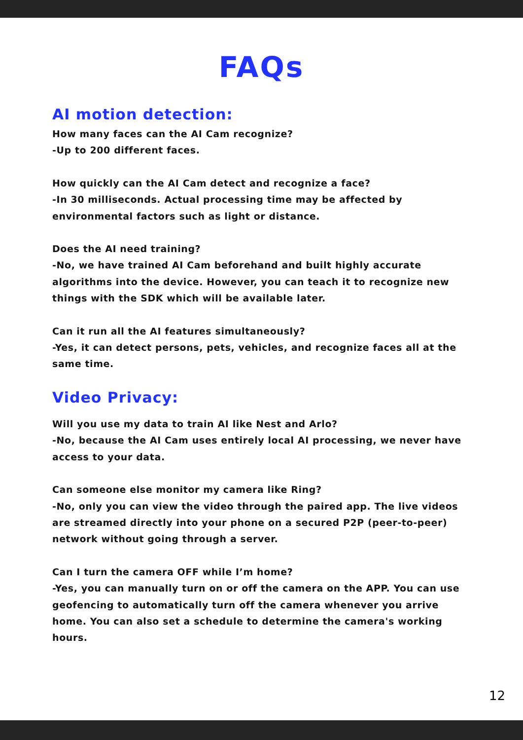FAQs
AI motion detection:
How many faces can the AI Cam recognize?
-Up to 200 different faces.
How quickly can the AI Cam detect and recognize a face?
-In 30 milliseconds. Actual processing time may be affected by environmental factors such as light or distance.
Does the AI need training?
-No, we have trained AI Cam beforehand and built highly accurate algorithms into the device. However, you can teach it to recognize new things with the SDK which will be available later.
Can it run all the AI features simultaneously?
-Yes, it can detect persons, pets, vehicles, and recognize faces all at the same time.
Video Privacy:
Will you use my data to train AI like Nest and Arlo?
-No, because the AI Cam uses entirely local AI processing, we never have access to your data.
Can someone else monitor my camera like Ring?
-No, only you can view the video through the paired app. The live videos are streamed directly into your phone on a secured P2P (peer-to-peer) network without going through a server.
Can I turn the camera OFF while I’m home?
-Yes, you can manually turn on or off the camera on the APP. You can use geofencing to automatically turn off the camera whenever you arrive home. You can also set a schedule to determine the camera's working hours.
12